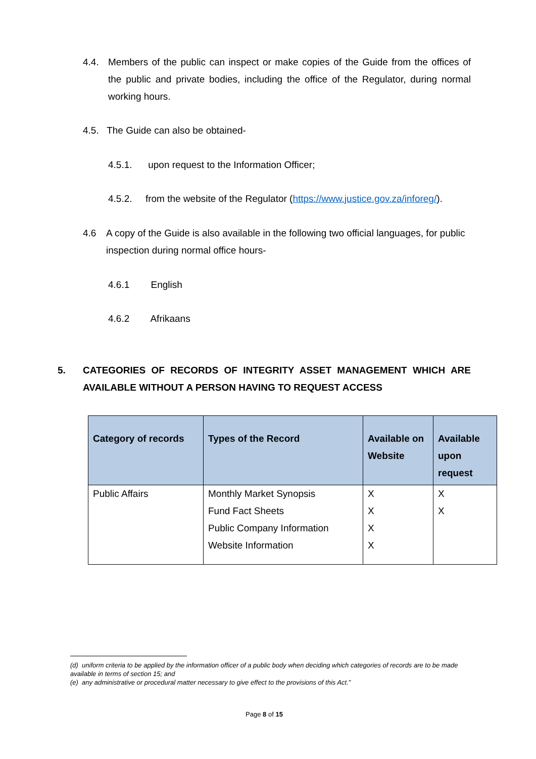4.4. Members of the public can inspect or make copies of the Guide from the offices of the public and private bodies, including the office of the Regulator, during normal working hours.
4.5. The Guide can also be obtained-
4.5.1. upon request to the Information Officer;
4.5.2. from the website of the Regulator (https://www.justice.gov.za/inforeg/).
4.6 A copy of the Guide is also available in the following two official languages, for public inspection during normal office hours-
4.6.1 English
4.6.2 Afrikaans
5. CATEGORIES OF RECORDS OF INTEGRITY ASSET MANAGEMENT WHICH ARE AVAILABLE WITHOUT A PERSON HAVING TO REQUEST ACCESS
| Category of records | Types of the Record | Available on Website | Available upon request |
| --- | --- | --- | --- |
| Public Affairs | Monthly Market Synopsis Fund Fact Sheets Public Company Information Website Information | X X X X | X X |
(d) uniform criteria to be applied by the information officer of a public body when deciding which categories of records are to be made available in terms of section 15; and
(e) any administrative or procedural matter necessary to give effect to the provisions of this Act.”
Page 8 of 15